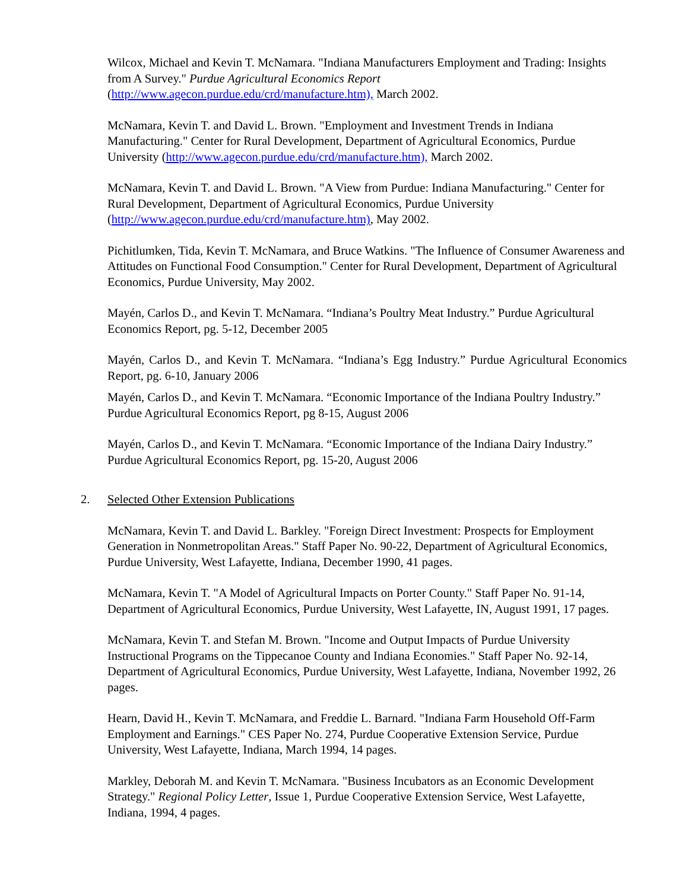Wilcox, Michael and Kevin T. McNamara. "Indiana Manufacturers Employment and Trading: Insights from A Survey." Purdue Agricultural Economics Report (http://www.agecon.purdue.edu/crd/manufacture.htm), March 2002.
McNamara, Kevin T. and David L. Brown. "Employment and Investment Trends in Indiana Manufacturing." Center for Rural Development, Department of Agricultural Economics, Purdue University (http://www.agecon.purdue.edu/crd/manufacture.htm), March 2002.
McNamara, Kevin T. and David L. Brown. "A View from Purdue: Indiana Manufacturing." Center for Rural Development, Department of Agricultural Economics, Purdue University (http://www.agecon.purdue.edu/crd/manufacture.htm), May 2002.
Pichitlumken, Tida, Kevin T. McNamara, and Bruce Watkins. "The Influence of Consumer Awareness and Attitudes on Functional Food Consumption." Center for Rural Development, Department of Agricultural Economics, Purdue University, May 2002.
Mayén, Carlos D., and Kevin T. McNamara. “Indiana’s Poultry Meat Industry.” Purdue Agricultural Economics Report, pg. 5-12, December 2005
Mayén, Carlos D., and Kevin T. McNamara. “Indiana’s Egg Industry.” Purdue Agricultural Economics Report, pg. 6-10, January 2006
Mayén, Carlos D., and Kevin T. McNamara. “Economic Importance of the Indiana Poultry Industry.” Purdue Agricultural Economics Report, pg 8-15, August 2006
Mayén, Carlos D., and Kevin T. McNamara. “Economic Importance of the Indiana Dairy Industry.” Purdue Agricultural Economics Report, pg. 15-20, August 2006
2. Selected Other Extension Publications
McNamara, Kevin T. and David L. Barkley. "Foreign Direct Investment: Prospects for Employment Generation in Nonmetropolitan Areas." Staff Paper No. 90-22, Department of Agricultural Economics, Purdue University, West Lafayette, Indiana, December 1990, 41 pages.
McNamara, Kevin T. "A Model of Agricultural Impacts on Porter County." Staff Paper No. 91-14, Department of Agricultural Economics, Purdue University, West Lafayette, IN, August 1991, 17 pages.
McNamara, Kevin T. and Stefan M. Brown. "Income and Output Impacts of Purdue University Instructional Programs on the Tippecanoe County and Indiana Economies." Staff Paper No. 92-14, Department of Agricultural Economics, Purdue University, West Lafayette, Indiana, November 1992, 26 pages.
Hearn, David H., Kevin T. McNamara, and Freddie L. Barnard. "Indiana Farm Household Off-Farm Employment and Earnings." CES Paper No. 274, Purdue Cooperative Extension Service, Purdue University, West Lafayette, Indiana, March 1994, 14 pages.
Markley, Deborah M. and Kevin T. McNamara. "Business Incubators as an Economic Development Strategy." Regional Policy Letter, Issue 1, Purdue Cooperative Extension Service, West Lafayette, Indiana, 1994, 4 pages.